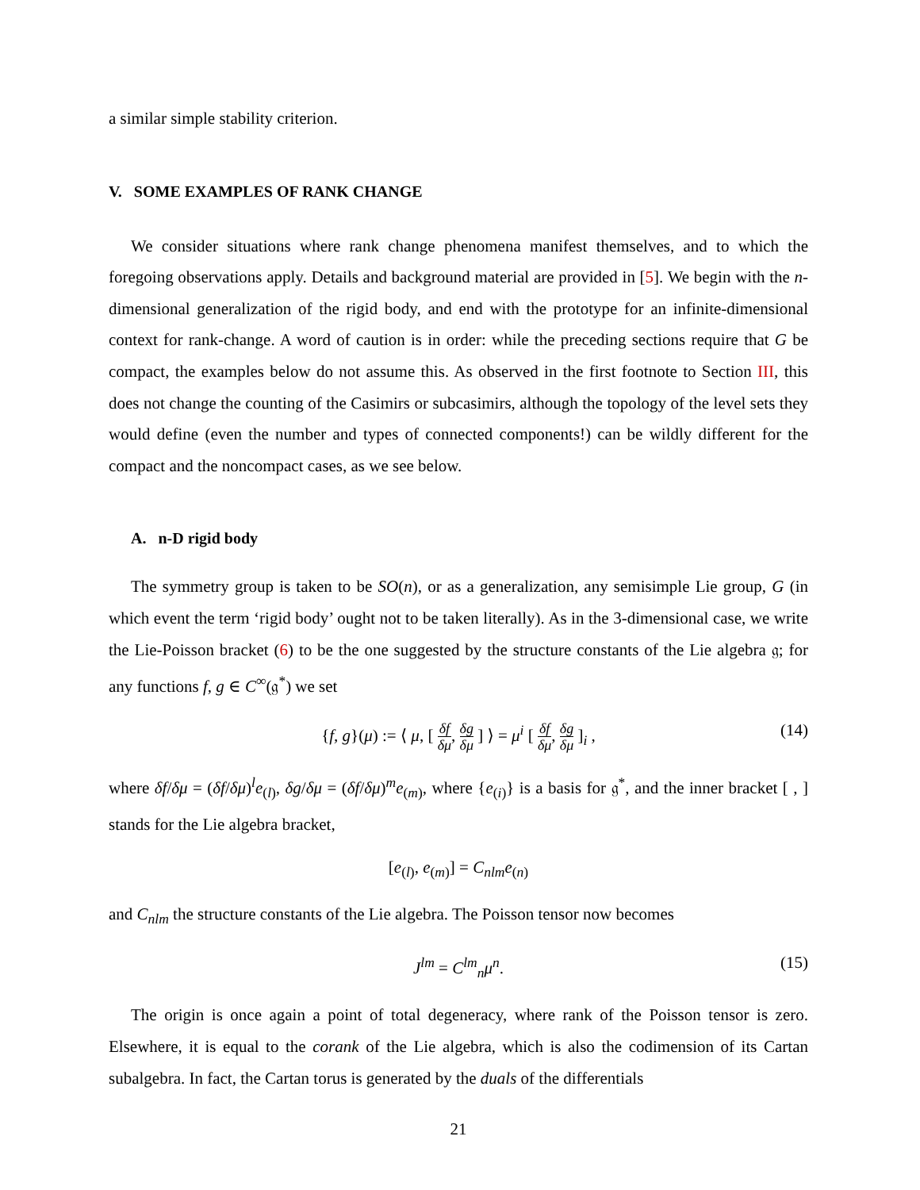a similar simple stability criterion.
V. SOME EXAMPLES OF RANK CHANGE
We consider situations where rank change phenomena manifest themselves, and to which the foregoing observations apply. Details and background material are provided in [5]. We begin with the n-dimensional generalization of the rigid body, and end with the prototype for an infinite-dimensional context for rank-change. A word of caution is in order: while the preceding sections require that G be compact, the examples below do not assume this. As observed in the first footnote to Section III, this does not change the counting of the Casimirs or subcasimirs, although the topology of the level sets they would define (even the number and types of connected components!) can be wildly different for the compact and the noncompact cases, as we see below.
A. n-D rigid body
The symmetry group is taken to be SO(n), or as a generalization, any semisimple Lie group, G (in which event the term ‘rigid body’ ought not to be taken literally). As in the 3-dimensional case, we write the Lie-Poisson bracket (6) to be the one suggested by the structure constants of the Lie algebra 𝔤; for any functions f, g ∈ C<sup>∞</sup>(𝔤<sup>*</sup>) we set
{f, g}(μ) := ⟨ μ, [ δf δμ, δg δμ ] ⟩ = μ<sup>i</sup> [ δf δμ, δg δμ ]<sub>i</sub> , (14)
where δf/δμ = (δf/δμ)<sup>l</sup>e<sub>(l)</sub>, δg/δμ = (δf/δμ)<sup>m</sup>e<sub>(m)</sub>, where {e<sub>(i)</sub>} is a basis for 𝔤<sup>*</sup>, and the inner bracket [ , ] stands for the Lie algebra bracket,
[e<sub>(l)</sub>, e<sub>(m)</sub>] = C<sub>nlm</sub>e<sub>(n)</sub>
and C<sub>nlm</sub> the structure constants of the Lie algebra. The Poisson tensor now becomes
J<sup>lm</sup> = C<sup>lm</sup><sub>n</sub>μ<sup>n</sup>. (15)
The origin is once again a point of total degeneracy, where rank of the Poisson tensor is zero. Elsewhere, it is equal to the corank of the Lie algebra, which is also the codimension of its Cartan subalgebra. In fact, the Cartan torus is generated by the duals of the differentials
21